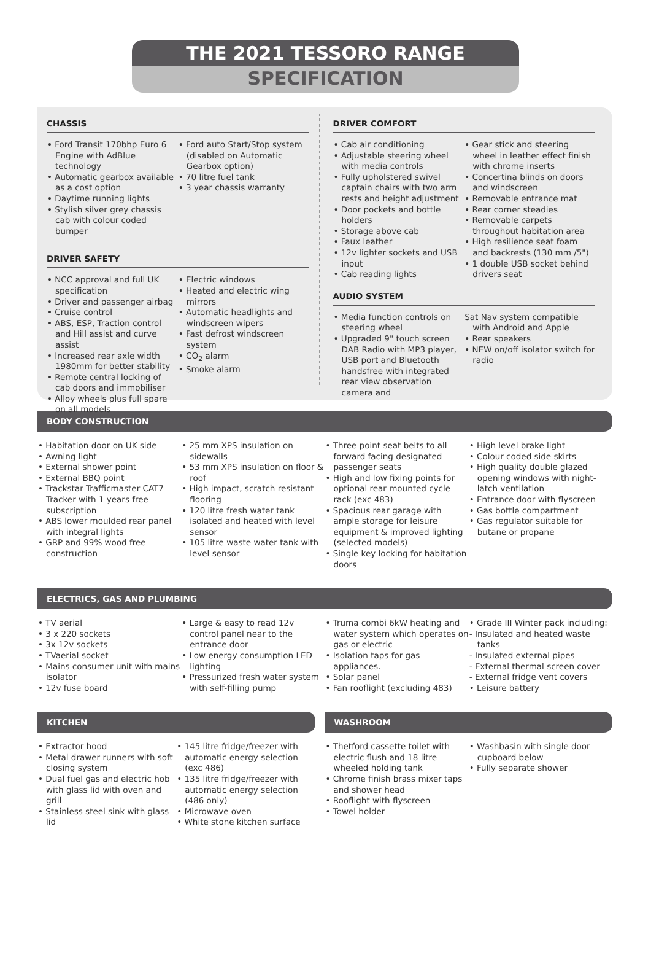THE 2021 TESSORO RANGE
SPECIFICATION
CHASSIS
• Ford Transit 170bhp Euro 6 Engine with AdBlue technology
• Automatic gearbox available as a cost option
• Daytime running lights
• Stylish silver grey chassis cab with colour coded bumper
• Ford auto Start/Stop system (disabled on Automatic Gearbox option)
• 70 litre fuel tank
• 3 year chassis warranty
DRIVER SAFETY
• NCC approval and full UK specification
• Driver and passenger airbag
• Cruise control
• ABS, ESP, Traction control and Hill assist and curve assist
• Increased rear axle width 1980mm for better stability
• Remote central locking of cab doors and immobiliser
• Alloy wheels plus full spare on all models
• Electric windows
• Heated and electric wing mirrors
• Automatic headlights and windscreen wipers
• Fast defrost windscreen system
• CO<sub>2</sub> alarm
• Smoke alarm
DRIVER COMFORT
• Cab air conditioning
• Adjustable steering wheel with media controls
• Fully upholstered swivel captain chairs with two arm rests and height adjustment
• Door pockets and bottle holders
• Storage above cab
• Faux leather
• 12v lighter sockets and USB input
• Cab reading lights
• Gear stick and steering wheel in leather effect finish with chrome inserts
• Concertina blinds on doors and windscreen
• Removable entrance mat
• Rear corner steadies
• Removable carpets throughout habitation area
• High resilience seat foam and backrests (130 mm /5")
• 1 double USB socket behind drivers seat
AUDIO SYSTEM
• Media function controls on steering wheel
• Upgraded 9" touch screen DAB Radio with MP3 player, USB port and Bluetooth handsfree with integrated rear view observation camera and
Sat Nav system compatible with Android and Apple
• Rear speakers
• NEW on/off isolator switch for radio
BODY CONSTRUCTION
• Habitation door on UK side
• Awning light
• External shower point
• External BBQ point
• Trackstar Trafficmaster CAT7 Tracker with 1 years free subscription
• ABS lower moulded rear panel with integral lights
• GRP and 99% wood free construction
• 25 mm XPS insulation on sidewalls
• 53 mm XPS insulation on floor & roof
• High impact, scratch resistant flooring
• 120 litre fresh water tank isolated and heated with level sensor
• 105 litre waste water tank with level sensor
• Three point seat belts to all forward facing designated passenger seats
• High and low fixing points for optional rear mounted cycle rack (exc 483)
• Spacious rear garage with ample storage for leisure equipment & improved lighting (selected models)
• Single key locking for habitation doors
• High level brake light
• Colour coded side skirts
• High quality double glazed opening windows with night-latch ventilation
• Entrance door with flyscreen
• Gas bottle compartment
• Gas regulator suitable for butane or propane
ELECTRICS, GAS AND PLUMBING
• TV aerial
• 3 x 220 sockets
• 3x 12v sockets
• TVaerial socket
• Mains consumer unit with mains isolator
• 12v fuse board
• Large & easy to read 12v control panel near to the entrance door
• Low energy consumption LED lighting
• Pressurized fresh water system with self-filling pump
• Truma combi 6kW heating and water system which operates on gas or electric
• Isolation taps for gas appliances.
• Solar panel
• Fan rooflight (excluding 483)
• Grade III Winter pack including:
- Insulated and heated waste tanks
- Insulated external pipes
- External thermal screen cover
- External fridge vent covers
• Leisure battery
KITCHEN
• Extractor hood
• Metal drawer runners with soft closing system
• Dual fuel gas and electric hob with glass lid with oven and grill
• Stainless steel sink with glass lid
• 145 litre fridge/freezer with automatic energy selection (exc 486)
• 135 litre fridge/freezer with automatic energy selection (486 only)
• Microwave oven
• White stone kitchen surface
WASHROOM
• Thetford cassette toilet with electric flush and 18 litre wheeled holding tank
• Chrome finish brass mixer taps and shower head
• Rooflight with flyscreen
• Towel holder
• Washbasin with single door cupboard below
• Fully separate shower